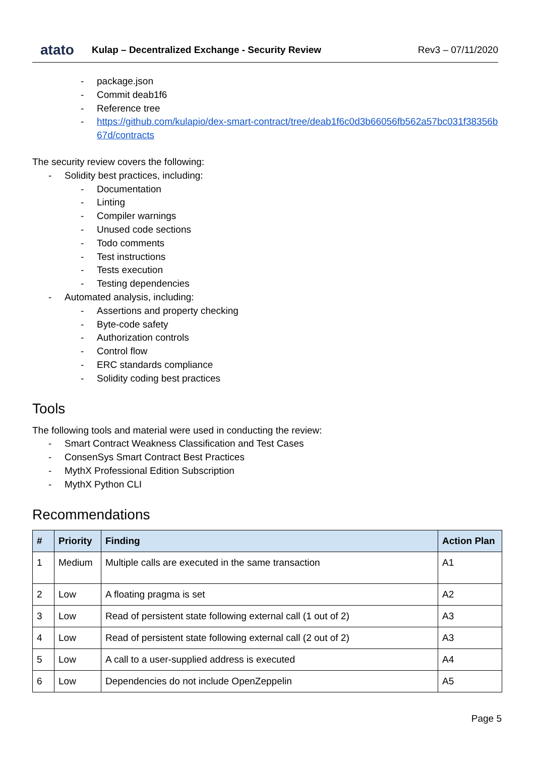atato
Kulap – Decentralized Exchange - Security Review
Rev3 – 07/11/2020
- package.json
- Commit deab1f6
- Reference tree
- https://github.com/kulapio/dex-smart-contract/tree/deab1f6c0d3b66056fb562a57bc031f38356b67d/contracts
The security review covers the following:
- Solidity best practices, including:
- Documentation
- Linting
- Compiler warnings
- Unused code sections
- Todo comments
- Test instructions
- Tests execution
- Testing dependencies
- Automated analysis, including:
- Assertions and property checking
- Byte-code safety
- Authorization controls
- Control flow
- ERC standards compliance
- Solidity coding best practices
Tools
The following tools and material were used in conducting the review:
- Smart Contract Weakness Classification and Test Cases
- ConsenSys Smart Contract Best Practices
- MythX Professional Edition Subscription
- MythX Python CLI
Recommendations
| # | Priority | Finding | Action Plan |
| --- | --- | --- | --- |
| 1 | Medium | Multiple calls are executed in the same transaction | A1 |
| 2 | Low | A floating pragma is set | A2 |
| 3 | Low | Read of persistent state following external call (1 out of 2) | A3 |
| 4 | Low | Read of persistent state following external call (2 out of 2) | A3 |
| 5 | Low | A call to a user-supplied address is executed | A4 |
| 6 | Low | Dependencies do not include OpenZeppelin | A5 |
Page 5